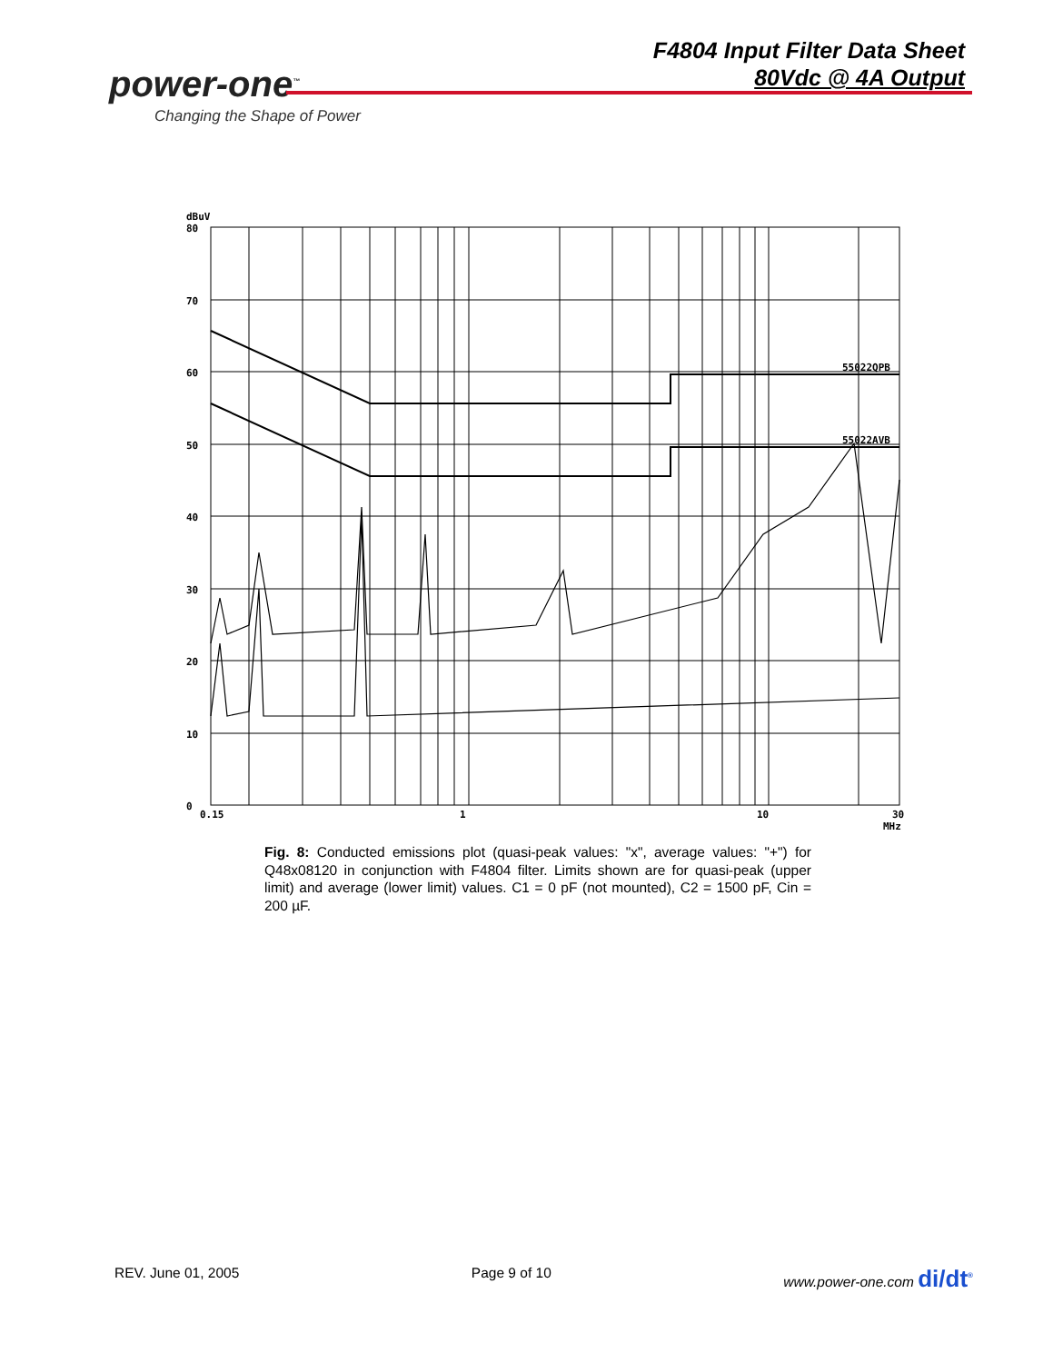power-one<sup>™</sup>
Changing the Shape of Power
F4804 Input Filter Data Sheet
80Vdc @ 4A Output
dBuV
80
70
60
50
40
30
20
10
0
0.15
1
10
30
MHz
55022QPB
55022AVB
Fig. 8: Conducted emissions plot (quasi-peak values: "x", average values: "+") for Q48x08120 in conjunction with F4804 filter. Limits shown are for quasi-peak (upper limit) and average (lower limit) values. C1 = 0 pF (not mounted), C2 = 1500 pF, Cin = 200 µF.
REV. June 01, 2005 Page 9 of 10 www.power-one.com di/dt<sup>®</sup>